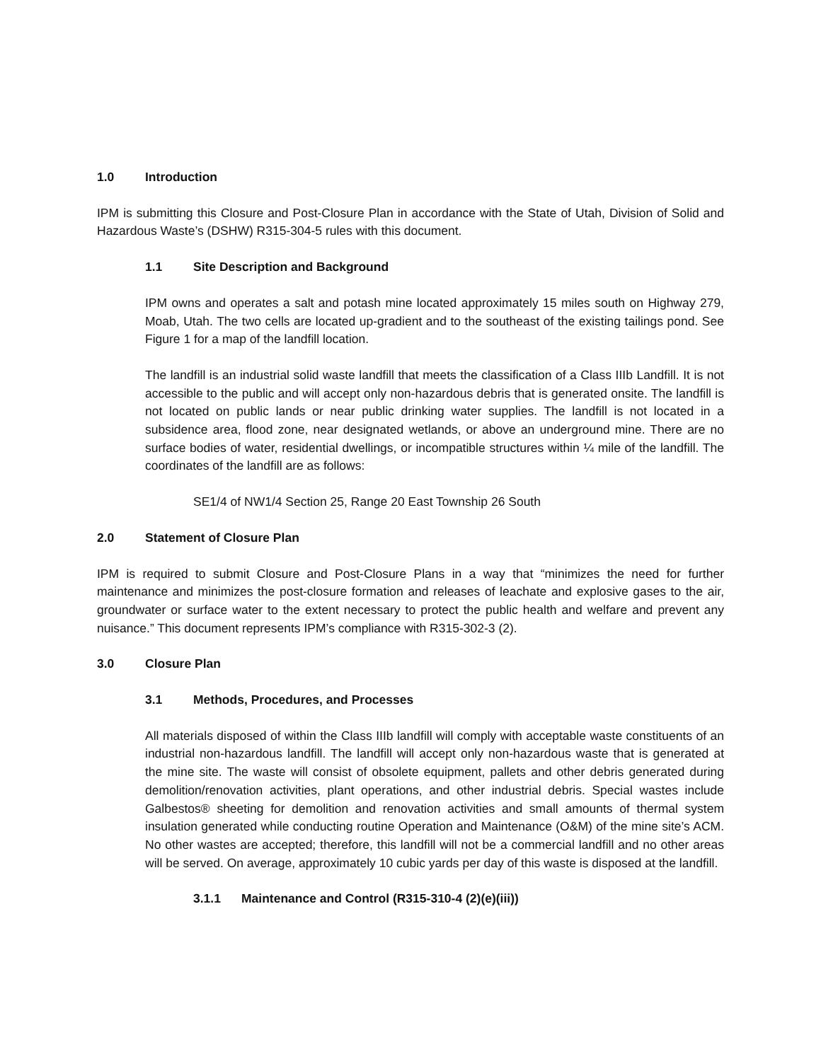1.0 Introduction
IPM is submitting this Closure and Post-Closure Plan in accordance with the State of Utah, Division of Solid and Hazardous Waste’s (DSHW) R315-304-5 rules with this document.
1.1 Site Description and Background
IPM owns and operates a salt and potash mine located approximately 15 miles south on Highway 279, Moab, Utah. The two cells are located up-gradient and to the southeast of the existing tailings pond. See Figure 1 for a map of the landfill location.
The landfill is an industrial solid waste landfill that meets the classification of a Class IIIb Landfill. It is not accessible to the public and will accept only non-hazardous debris that is generated onsite. The landfill is not located on public lands or near public drinking water supplies. The landfill is not located in a subsidence area, flood zone, near designated wetlands, or above an underground mine. There are no surface bodies of water, residential dwellings, or incompatible structures within ¼ mile of the landfill. The coordinates of the landfill are as follows:
SE1/4 of NW1/4 Section 25, Range 20 East Township 26 South
2.0 Statement of Closure Plan
IPM is required to submit Closure and Post-Closure Plans in a way that “minimizes the need for further maintenance and minimizes the post-closure formation and releases of leachate and explosive gases to the air, groundwater or surface water to the extent necessary to protect the public health and welfare and prevent any nuisance.” This document represents IPM’s compliance with R315-302-3 (2).
3.0 Closure Plan
3.1 Methods, Procedures, and Processes
All materials disposed of within the Class IIIb landfill will comply with acceptable waste constituents of an industrial non-hazardous landfill. The landfill will accept only non-hazardous waste that is generated at the mine site. The waste will consist of obsolete equipment, pallets and other debris generated during demolition/renovation activities, plant operations, and other industrial debris. Special wastes include Galbestos® sheeting for demolition and renovation activities and small amounts of thermal system insulation generated while conducting routine Operation and Maintenance (O&M) of the mine site’s ACM. No other wastes are accepted; therefore, this landfill will not be a commercial landfill and no other areas will be served. On average, approximately 10 cubic yards per day of this waste is disposed at the landfill.
3.1.1 Maintenance and Control (R315-310-4 (2)(e)(iii))